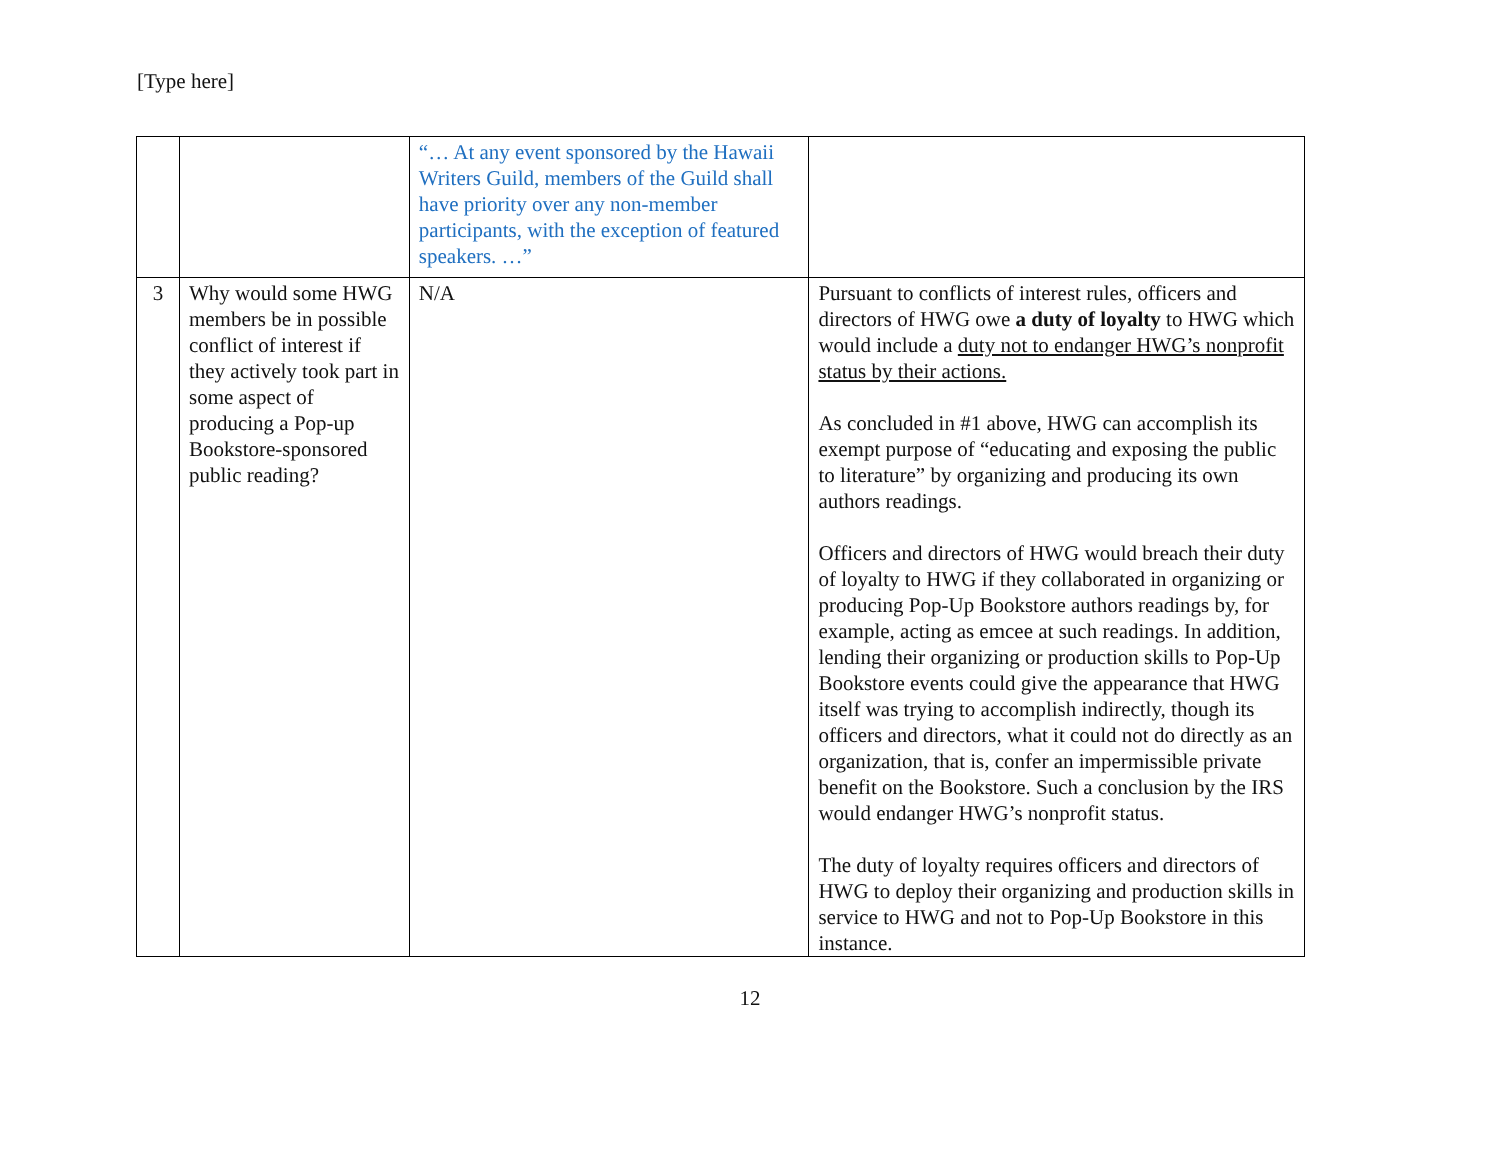[Type here]
| | | “… At any event sponsored by the Hawaii Writers Guild, members of the Guild shall have priority over any non-member participants, with the exception of featured speakers. …” | |
| 3 | Why would some HWG members be in possible conflict of interest if they actively took part in some aspect of producing a Pop-up Bookstore-sponsored public reading? | N/A | Pursuant to conflicts of interest rules, officers and directors of HWG owe a duty of loyalty to HWG which would include a duty not to endanger HWG’s nonprofit status by their actions. As concluded in #1 above, HWG can accomplish its exempt purpose of “educating and exposing the public to literature” by organizing and producing its own authors readings. Officers and directors of HWG would breach their duty of loyalty to HWG if they collaborated in organizing or producing Pop-Up Bookstore authors readings by, for example, acting as emcee at such readings. In addition, lending their organizing or production skills to Pop-Up Bookstore events could give the appearance that HWG itself was trying to accomplish indirectly, though its officers and directors, what it could not do directly as an organization, that is, confer an impermissible private benefit on the Bookstore. Such a conclusion by the IRS would endanger HWG’s nonprofit status. The duty of loyalty requires officers and directors of HWG to deploy their organizing and production skills in service to HWG and not to Pop-Up Bookstore in this instance. |
12